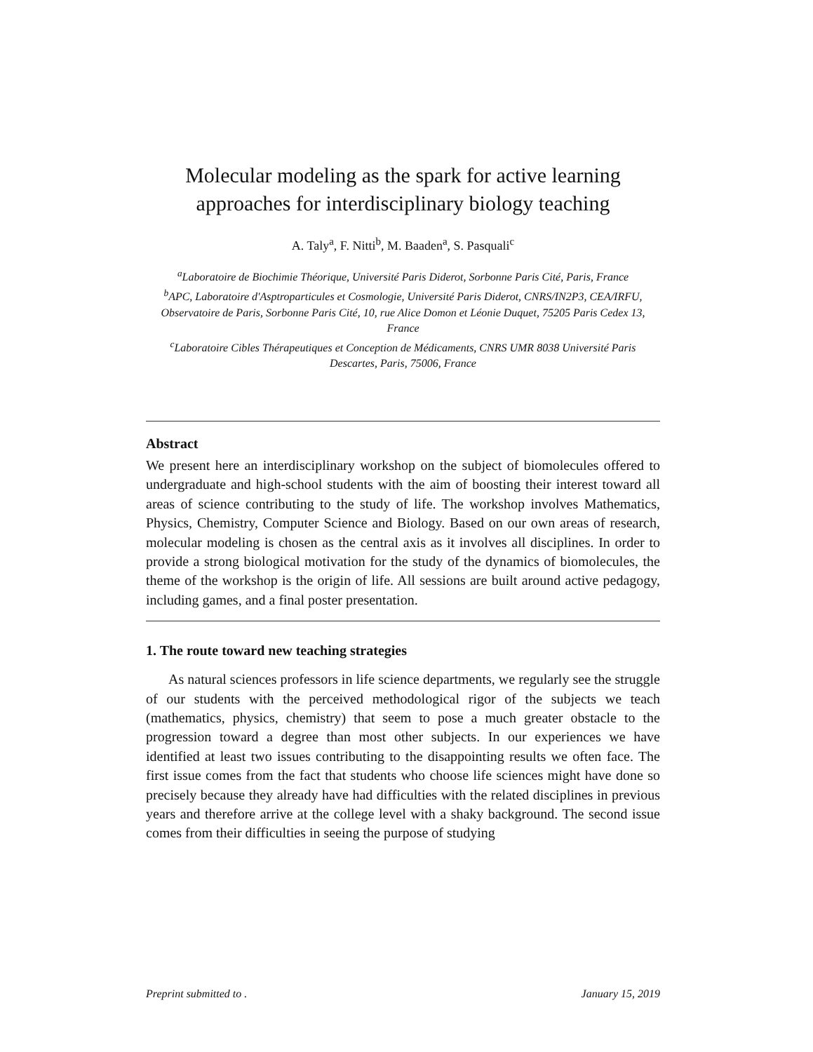Molecular modeling as the spark for active learning approaches for interdisciplinary biology teaching
A. Taly<sup>a</sup>, F. Nitti<sup>b</sup>, M. Baaden<sup>a</sup>, S. Pasquali<sup>c</sup>
<sup>a</sup> Laboratoire de Biochimie Théorique, Université Paris Diderot, Sorbonne Paris Cité, Paris, France
<sup>b</sup> APC, Laboratoire d'Asptroparticules et Cosmologie, Université Paris Diderot, CNRS/IN2P3, CEA/IRFU, Observatoire de Paris, Sorbonne Paris Cité, 10, rue Alice Domon et Léonie Duquet, 75205 Paris Cedex 13, France
<sup>c</sup> Laboratoire Cibles Thérapeutiques et Conception de Médicaments, CNRS UMR 8038 Université Paris Descartes, Paris, 75006, France
Abstract
We present here an interdisciplinary workshop on the subject of biomolecules offered to undergraduate and high-school students with the aim of boosting their interest toward all areas of science contributing to the study of life. The workshop involves Mathematics, Physics, Chemistry, Computer Science and Biology. Based on our own areas of research, molecular modeling is chosen as the central axis as it involves all disciplines. In order to provide a strong biological motivation for the study of the dynamics of biomolecules, the theme of the workshop is the origin of life. All sessions are built around active pedagogy, including games, and a final poster presentation.
1. The route toward new teaching strategies
As natural sciences professors in life science departments, we regularly see the struggle of our students with the perceived methodological rigor of the subjects we teach (mathematics, physics, chemistry) that seem to pose a much greater obstacle to the progression toward a degree than most other subjects. In our experiences we have identified at least two issues contributing to the disappointing results we often face. The first issue comes from the fact that students who choose life sciences might have done so precisely because they already have had difficulties with the related disciplines in previous years and therefore arrive at the college level with a shaky background. The second issue comes from their difficulties in seeing the purpose of studying
Preprint submitted to . January 15, 2019